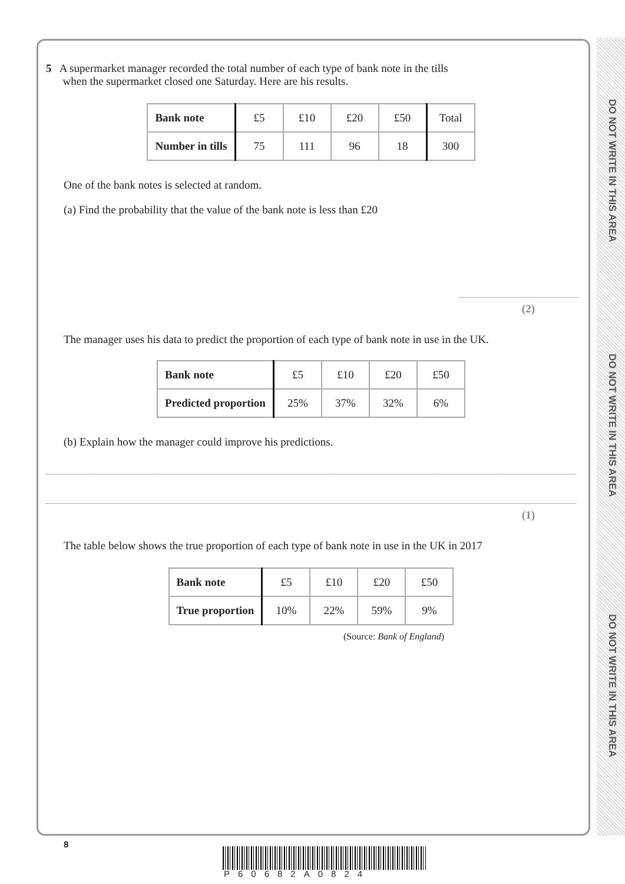DO NOT WRITE IN THIS AREA
DO NOT WRITE IN THIS AREA
DO NOT WRITE IN THIS AREA
5 A supermarket manager recorded the total number of each type of bank note in the tills
when the supermarket closed one Saturday. Here are his results.
| Bank note | £5 | £10 | £20 | £50 | Total |
| Number in tills | 75 | 111 | 96 | 18 | 300 |
One of the bank notes is selected at random.
(a) Find the probability that the value of the bank note is less than £20
(2)
The manager uses his data to predict the proportion of each type of bank note in use in the UK.
| Bank note | £5 | £10 | £20 | £50 |
| Predicted proportion | 25% | 37% | 32% | 6% |
(b) Explain how the manager could improve his predictions.
(1)
The table below shows the true proportion of each type of bank note in use in the UK in 2017
| Bank note | £5 | £10 | £20 | £50 |
| True proportion | 10% | 22% | 59% | 9% |
(Source: Bank of England)
8
P60682A0824